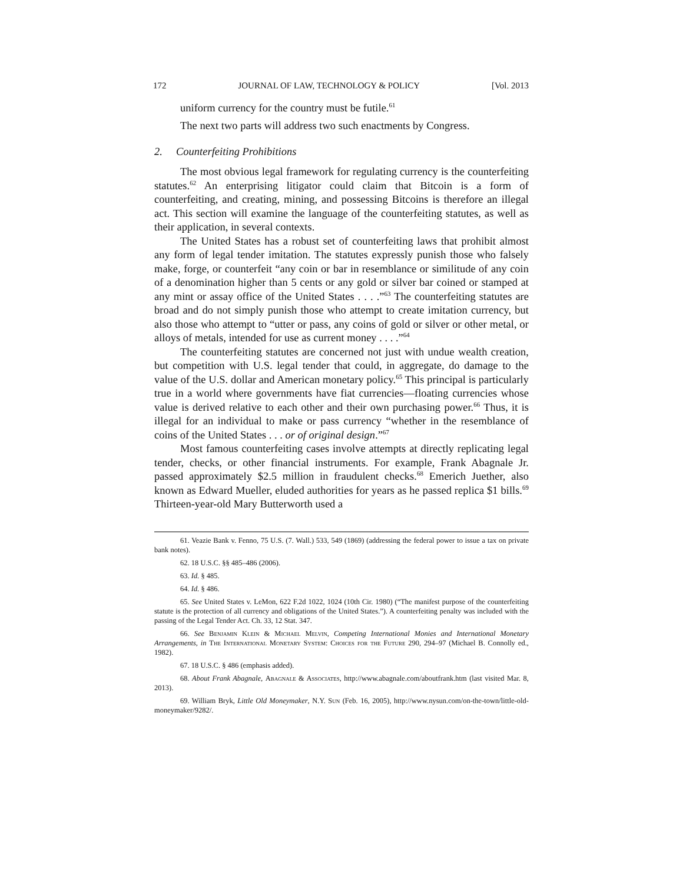172 JOURNAL OF LAW, TECHNOLOGY & POLICY [Vol. 2013
uniform currency for the country must be futile.<sup>61</sup>
The next two parts will address two such enactments by Congress.
2. Counterfeiting Prohibitions
The most obvious legal framework for regulating currency is the counterfeiting statutes.<sup>62</sup> An enterprising litigator could claim that Bitcoin is a form of counterfeiting, and creating, mining, and possessing Bitcoins is therefore an illegal act. This section will examine the language of the counterfeiting statutes, as well as their application, in several contexts.
The United States has a robust set of counterfeiting laws that prohibit almost any form of legal tender imitation. The statutes expressly punish those who falsely make, forge, or counterfeit “any coin or bar in resemblance or similitude of any coin of a denomination higher than 5 cents or any gold or silver bar coined or stamped at any mint or assay office of the United States . . . .”<sup>63</sup> The counterfeiting statutes are broad and do not simply punish those who attempt to create imitation currency, but also those who attempt to “utter or pass, any coins of gold or silver or other metal, or alloys of metals, intended for use as current money . . . .”<sup>64</sup>
The counterfeiting statutes are concerned not just with undue wealth creation, but competition with U.S. legal tender that could, in aggregate, do damage to the value of the U.S. dollar and American monetary policy.<sup>65</sup> This principal is particularly true in a world where governments have fiat currencies—floating currencies whose value is derived relative to each other and their own purchasing power.<sup>66</sup> Thus, it is illegal for an individual to make or pass currency “whether in the resemblance of coins of the United States . . . or of original design.”<sup>67</sup>
Most famous counterfeiting cases involve attempts at directly replicating legal tender, checks, or other financial instruments. For example, Frank Abagnale Jr. passed approximately $2.5 million in fraudulent checks.<sup>68</sup> Emerich Juether, also known as Edward Mueller, eluded authorities for years as he passed replica $1 bills.<sup>69</sup> Thirteen-year-old Mary Butterworth used a
61. Veazie Bank v. Fenno, 75 U.S. (7. Wall.) 533, 549 (1869) (addressing the federal power to issue a tax on private bank notes).
62. 18 U.S.C. §§ 485–486 (2006).
63. Id. § 485.
64. Id. § 486.
65. See United States v. LeMon, 622 F.2d 1022, 1024 (10th Cir. 1980) (“The manifest purpose of the counterfeiting statute is the protection of all currency and obligations of the United States.”). A counterfeiting penalty was included with the passing of the Legal Tender Act. Ch. 33, 12 Stat. 347.
66. See Benjamin Klein & Michael Melvin, Competing International Monies and International Monetary Arrangements, in The International Monetary System: Choices for the Future 290, 294–97 (Michael B. Connolly ed., 1982).
67. 18 U.S.C. § 486 (emphasis added).
68. About Frank Abagnale, Abagnale & Associates, http://www.abagnale.com/aboutfrank.htm (last visited Mar. 8, 2013).
69. William Bryk, Little Old Moneymaker, N.Y. Sun (Feb. 16, 2005), http://www.nysun.com/on-the-town/little-old-moneymaker/9282/.